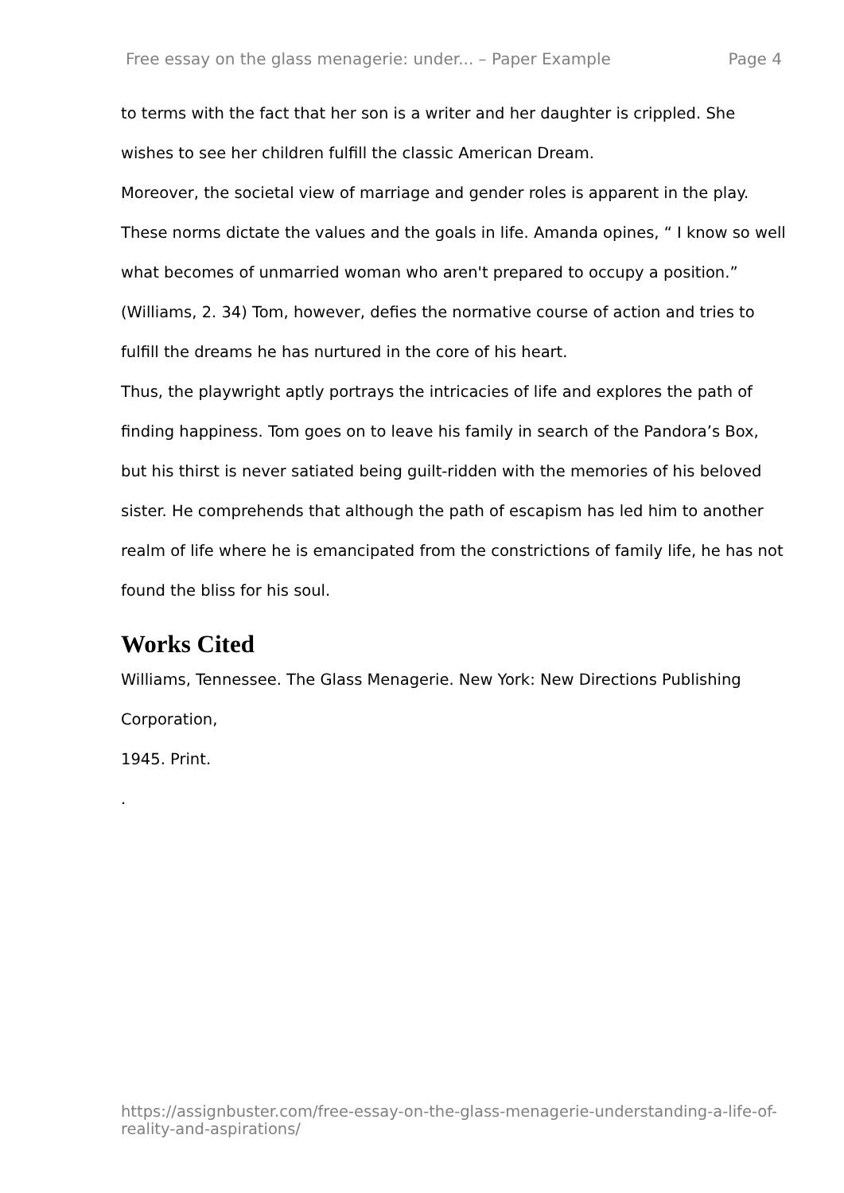Free essay on the glass menagerie: under... – Paper Example Page 4
to terms with the fact that her son is a writer and her daughter is crippled. She wishes to see her children fulfill the classic American Dream.
Moreover, the societal view of marriage and gender roles is apparent in the play. These norms dictate the values and the goals in life. Amanda opines, “ I know so well what becomes of unmarried woman who aren't prepared to occupy a position.” (Williams, 2. 34) Tom, however, defies the normative course of action and tries to fulfill the dreams he has nurtured in the core of his heart.
Thus, the playwright aptly portrays the intricacies of life and explores the path of finding happiness. Tom goes on to leave his family in search of the Pandora’s Box, but his thirst is never satiated being guilt-ridden with the memories of his beloved sister. He comprehends that although the path of escapism has led him to another realm of life where he is emancipated from the constrictions of family life, he has not found the bliss for his soul.
Works Cited
Williams, Tennessee. The Glass Menagerie. New York: New Directions Publishing Corporation,
1945. Print.
.
https://assignbuster.com/free-essay-on-the-glass-menagerie-understanding-a-life-of-reality-and-aspirations/